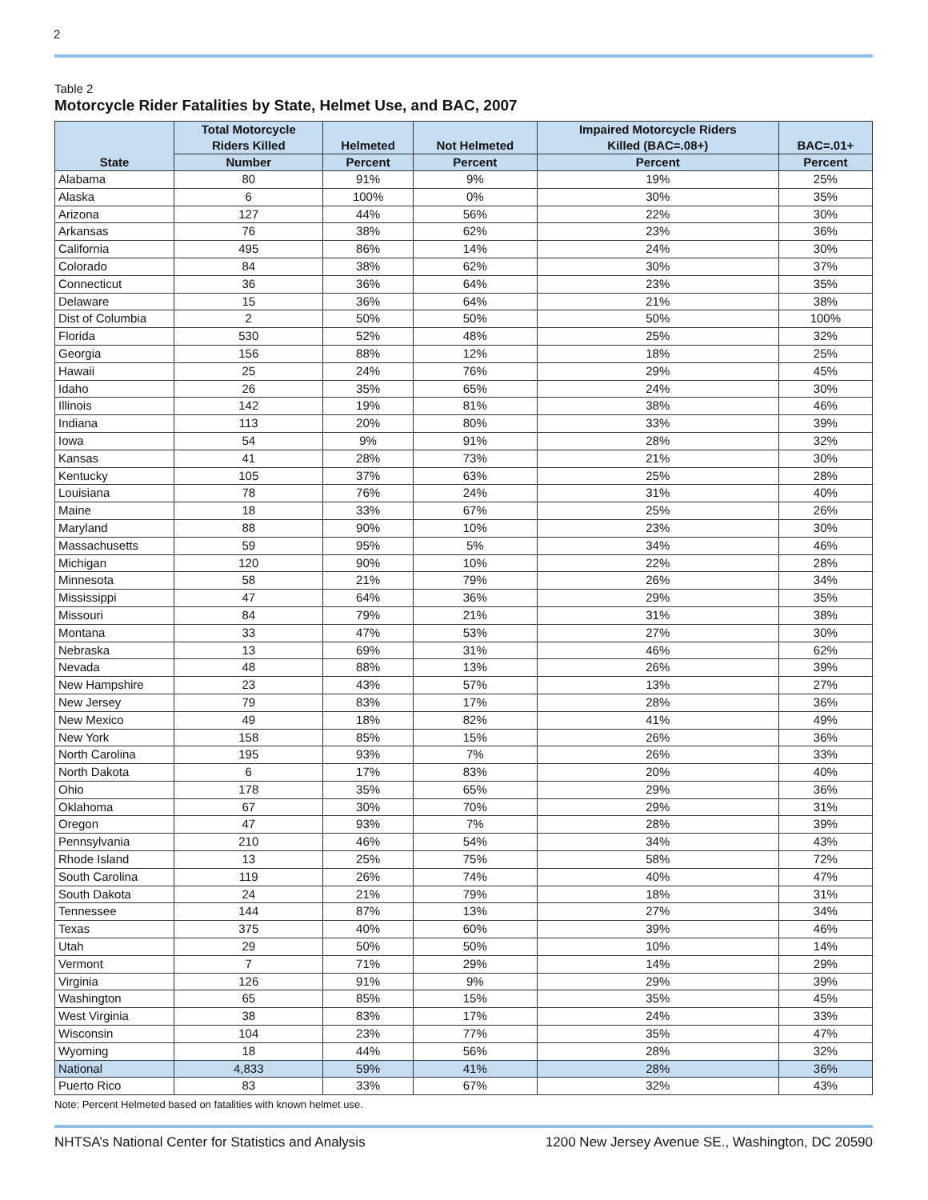2
Table 2
Motorcycle Rider Fatalities by State, Helmet Use, and BAC, 2007
| State | Total Motorcycle Riders Killed | Helmeted | Not Helmeted | Impaired Motorcycle Riders Killed (BAC=.08+) | BAC=.01+ |
| --- | --- | --- | --- | --- | --- |
| | Number | Percent | Percent | Percent | Percent |
| Alabama | 80 | 91% | 9% | 19% | 25% |
| Alaska | 6 | 100% | 0% | 30% | 35% |
| Arizona | 127 | 44% | 56% | 22% | 30% |
| Arkansas | 76 | 38% | 62% | 23% | 36% |
| California | 495 | 86% | 14% | 24% | 30% |
| Colorado | 84 | 38% | 62% | 30% | 37% |
| Connecticut | 36 | 36% | 64% | 23% | 35% |
| Delaware | 15 | 36% | 64% | 21% | 38% |
| Dist of Columbia | 2 | 50% | 50% | 50% | 100% |
| Florida | 530 | 52% | 48% | 25% | 32% |
| Georgia | 156 | 88% | 12% | 18% | 25% |
| Hawaii | 25 | 24% | 76% | 29% | 45% |
| Idaho | 26 | 35% | 65% | 24% | 30% |
| Illinois | 142 | 19% | 81% | 38% | 46% |
| Indiana | 113 | 20% | 80% | 33% | 39% |
| Iowa | 54 | 9% | 91% | 28% | 32% |
| Kansas | 41 | 28% | 73% | 21% | 30% |
| Kentucky | 105 | 37% | 63% | 25% | 28% |
| Louisiana | 78 | 76% | 24% | 31% | 40% |
| Maine | 18 | 33% | 67% | 25% | 26% |
| Maryland | 88 | 90% | 10% | 23% | 30% |
| Massachusetts | 59 | 95% | 5% | 34% | 46% |
| Michigan | 120 | 90% | 10% | 22% | 28% |
| Minnesota | 58 | 21% | 79% | 26% | 34% |
| Mississippi | 47 | 64% | 36% | 29% | 35% |
| Missouri | 84 | 79% | 21% | 31% | 38% |
| Montana | 33 | 47% | 53% | 27% | 30% |
| Nebraska | 13 | 69% | 31% | 46% | 62% |
| Nevada | 48 | 88% | 13% | 26% | 39% |
| New Hampshire | 23 | 43% | 57% | 13% | 27% |
| New Jersey | 79 | 83% | 17% | 28% | 36% |
| New Mexico | 49 | 18% | 82% | 41% | 49% |
| New York | 158 | 85% | 15% | 26% | 36% |
| North Carolina | 195 | 93% | 7% | 26% | 33% |
| North Dakota | 6 | 17% | 83% | 20% | 40% |
| Ohio | 178 | 35% | 65% | 29% | 36% |
| Oklahoma | 67 | 30% | 70% | 29% | 31% |
| Oregon | 47 | 93% | 7% | 28% | 39% |
| Pennsylvania | 210 | 46% | 54% | 34% | 43% |
| Rhode Island | 13 | 25% | 75% | 58% | 72% |
| South Carolina | 119 | 26% | 74% | 40% | 47% |
| South Dakota | 24 | 21% | 79% | 18% | 31% |
| Tennessee | 144 | 87% | 13% | 27% | 34% |
| Texas | 375 | 40% | 60% | 39% | 46% |
| Utah | 29 | 50% | 50% | 10% | 14% |
| Vermont | 7 | 71% | 29% | 14% | 29% |
| Virginia | 126 | 91% | 9% | 29% | 39% |
| Washington | 65 | 85% | 15% | 35% | 45% |
| West Virginia | 38 | 83% | 17% | 24% | 33% |
| Wisconsin | 104 | 23% | 77% | 35% | 47% |
| Wyoming | 18 | 44% | 56% | 28% | 32% |
| National | 4,833 | 59% | 41% | 28% | 36% |
| Puerto Rico | 83 | 33% | 67% | 32% | 43% |
Note: Percent Helmeted based on fatalities with known helmet use.
NHTSA’s National Center for Statistics and Analysis 1200 New Jersey Avenue SE., Washington, DC 20590